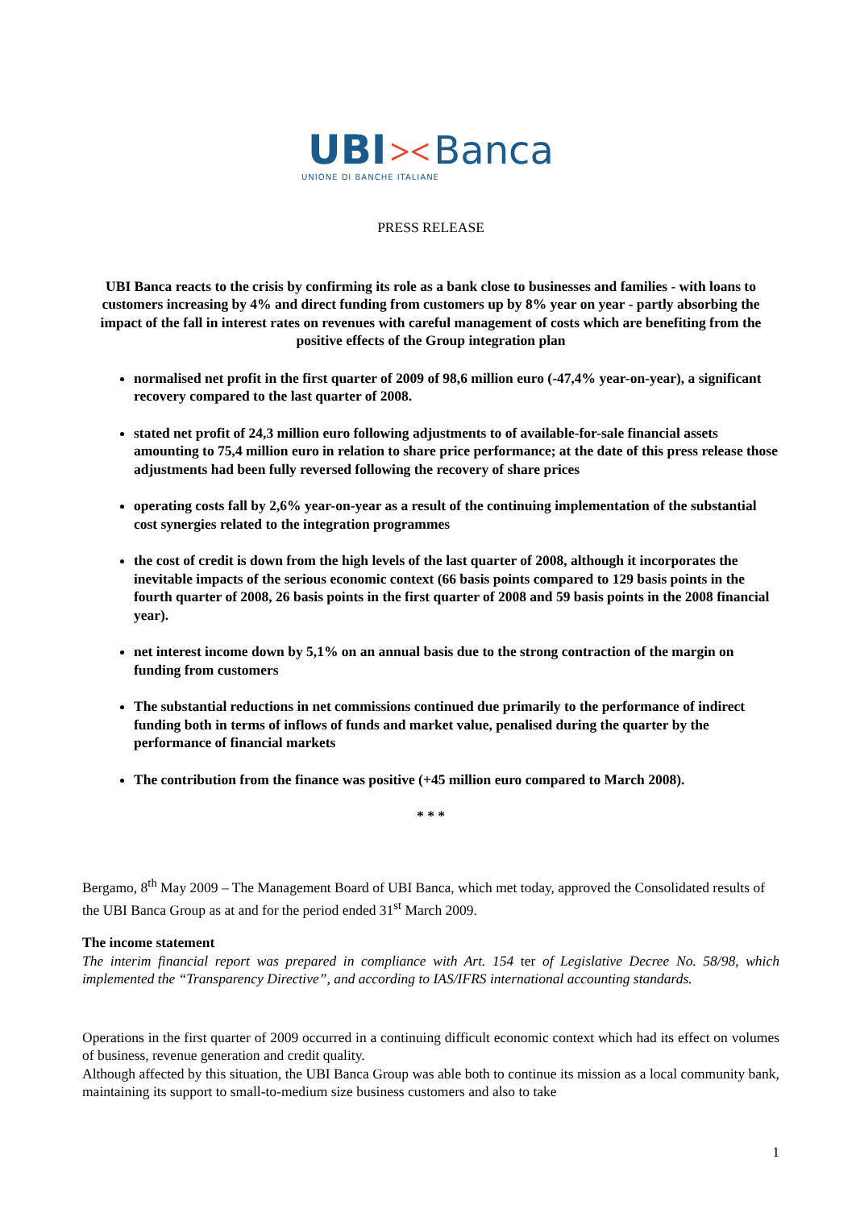UBI >< Banca
UNIONE DI BANCHE ITALIANE
PRESS RELEASE
UBI Banca reacts to the crisis by confirming its role as a bank close to businesses and families - with loans to customers increasing by 4% and direct funding from customers up by 8% year on year - partly absorbing the impact of the fall in interest rates on revenues with careful management of costs which are benefiting from the positive effects of the Group integration plan
normalised net profit in the first quarter of 2009 of 98,6 million euro (-47,4% year-on-year), a significant recovery compared to the last quarter of 2008.
stated net profit of 24,3 million euro following adjustments to of available-for-sale financial assets amounting to 75,4 million euro in relation to share price performance; at the date of this press release those adjustments had been fully reversed following the recovery of share prices
operating costs fall by 2,6% year-on-year as a result of the continuing implementation of the substantial cost synergies related to the integration programmes
the cost of credit is down from the high levels of the last quarter of 2008, although it incorporates the inevitable impacts of the serious economic context (66 basis points compared to 129 basis points in the fourth quarter of 2008, 26 basis points in the first quarter of 2008 and 59 basis points in the 2008 financial year).
net interest income down by 5,1% on an annual basis due to the strong contraction of the margin on funding from customers
The substantial reductions in net commissions continued due primarily to the performance of indirect funding both in terms of inflows of funds and market value, penalised during the quarter by the performance of financial markets
The contribution from the finance was positive (+45 million euro compared to March 2008).
* * *
Bergamo, 8<sup>th</sup> May 2009 – The Management Board of UBI Banca, which met today, approved the Consolidated results of the UBI Banca Group as at and for the period ended 31<sup>st</sup> March 2009.
The income statement
The interim financial report was prepared in compliance with Art. 154 ter of Legislative Decree No. 58/98, which implemented the “Transparency Directive”, and according to IAS/IFRS international accounting standards.
Operations in the first quarter of 2009 occurred in a continuing difficult economic context which had its effect on volumes of business, revenue generation and credit quality.
Although affected by this situation, the UBI Banca Group was able both to continue its mission as a local community bank, maintaining its support to small-to-medium size business customers and also to take
1